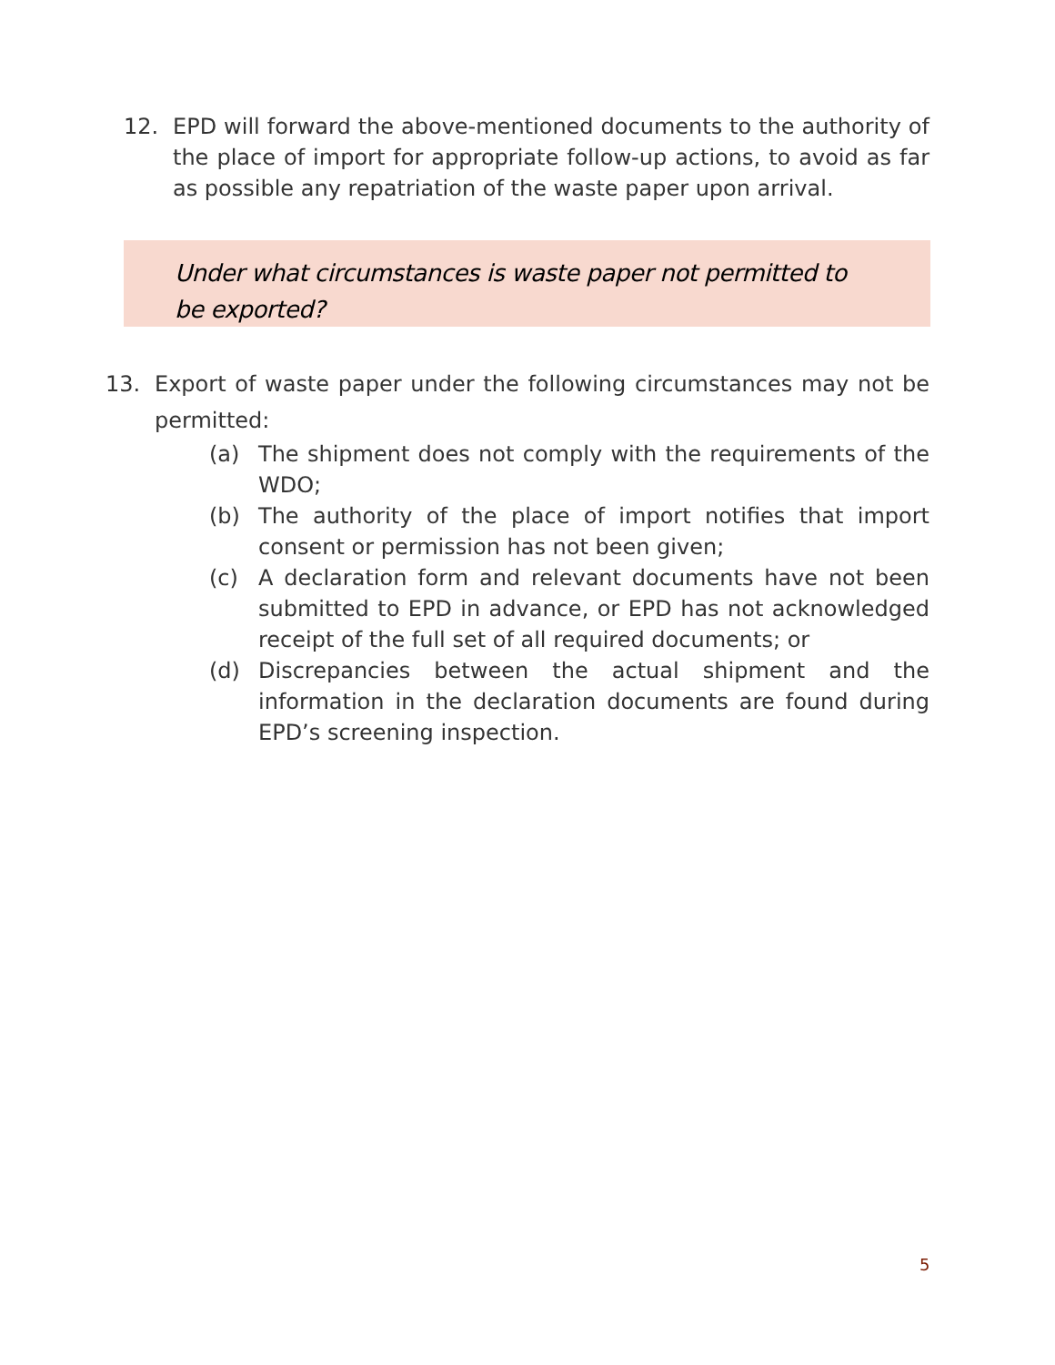12. EPD will forward the above-mentioned documents to the authority of the place of import for appropriate follow-up actions, to avoid as far as possible any repatriation of the waste paper upon arrival.
Under what circumstances is waste paper not permitted to be exported?
13. Export of waste paper under the following circumstances may not be permitted:
(a) The shipment does not comply with the requirements of the WDO;
(b) The authority of the place of import notifies that import consent or permission has not been given;
(c) A declaration form and relevant documents have not been submitted to EPD in advance, or EPD has not acknowledged receipt of the full set of all required documents; or
(d) Discrepancies between the actual shipment and the information in the declaration documents are found during EPD’s screening inspection.
5